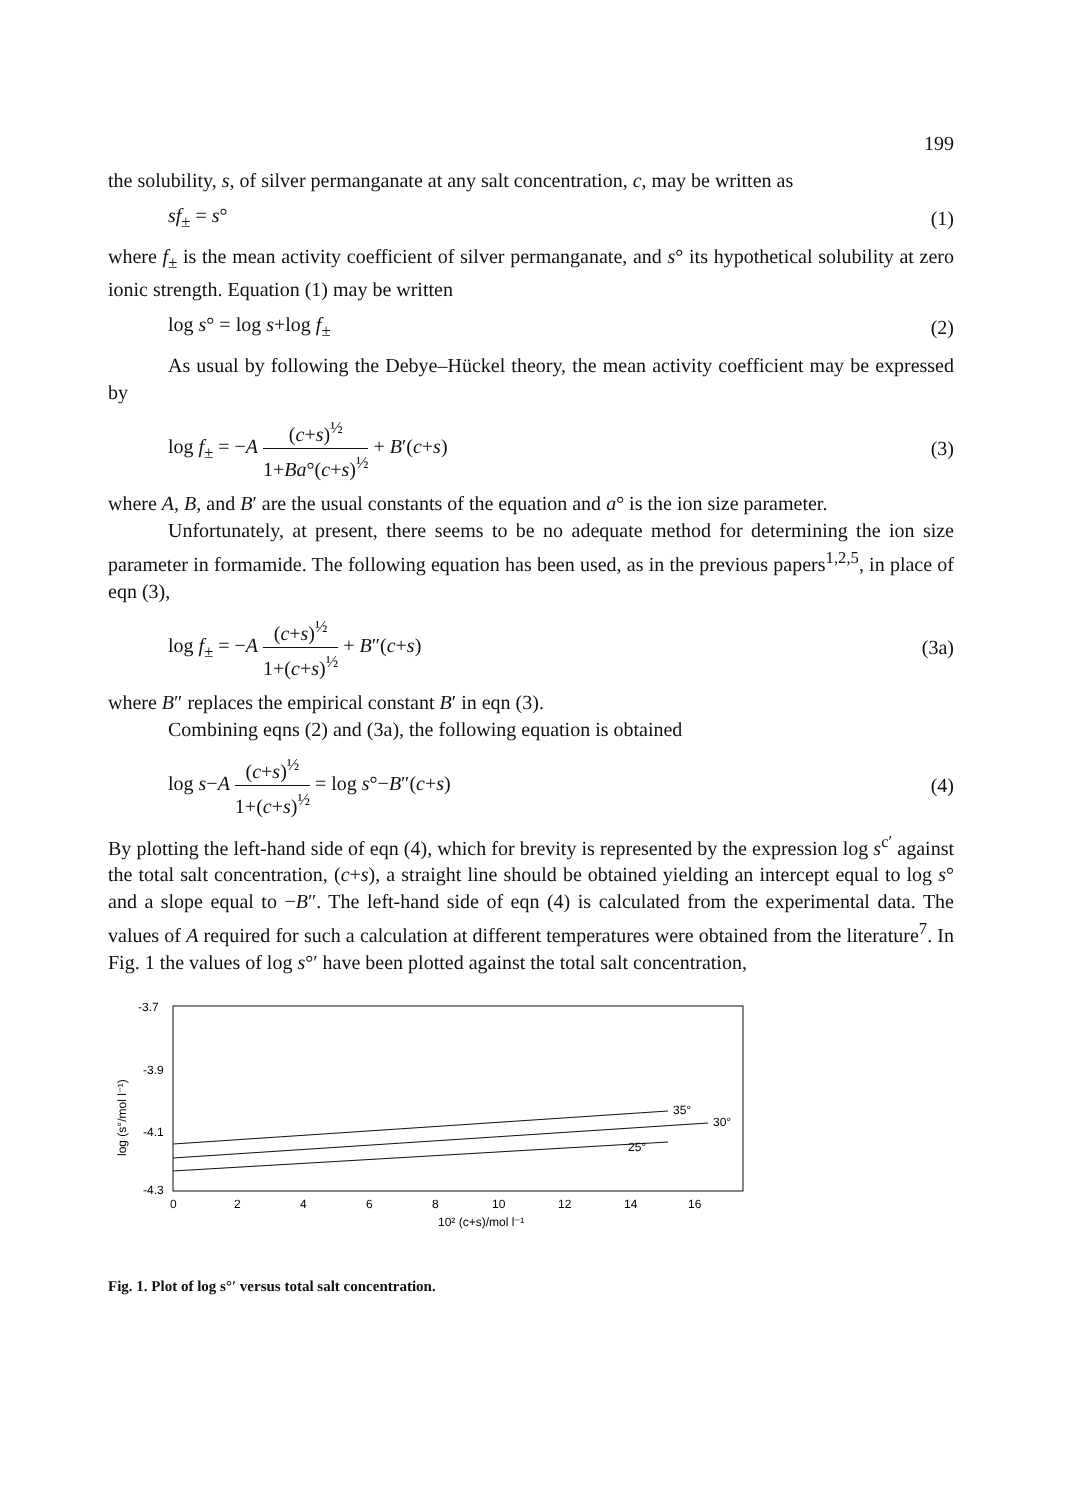199
the solubility, s, of silver permanganate at any salt concentration, c, may be written as
sf<sub>±</sub> = s° (1)
where f<sub>±</sub> is the mean activity coefficient of silver permanganate, and s° its hypothetical solubility at zero ionic strength. Equation (1) may be written
log s° = log s+log f<sub>±</sub> (2)
As usual by following the Debye–Hückel theory, the mean activity coefficient may be expressed by
log f<sub>±</sub> = −A (c+s)<sup>½</sup> 1+Ba°(c+s)<sup>½</sup> + B′(c+s) (3)
where A, B, and B′ are the usual constants of the equation and a° is the ion size parameter.
Unfortunately, at present, there seems to be no adequate method for determining the ion size parameter in formamide. The following equation has been used, as in the previous papers<sup>1,2,5</sup>, in place of eqn (3),
log f<sub>±</sub> = −A (c+s)<sup>½</sup> 1+(c+s)<sup>½</sup> + B″(c+s) (3a)
where B″ replaces the empirical constant B′ in eqn (3).
Combining eqns (2) and (3a), the following equation is obtained
log s−A (c+s)<sup>½</sup> 1+(c+s)<sup>½</sup> = log s°−B″(c+s) (4)
By plotting the left-hand side of eqn (4), which for brevity is represented by the expression log s<sup>c′</sup> against the total salt concentration, (c+s), a straight line should be obtained yielding an intercept equal to log s° and a slope equal to −B″. The left-hand side of eqn (4) is calculated from the experimental data. The values of A required for such a calculation at different temperatures were obtained from the literature<sup>7</sup>. In Fig. 1 the values of log s°′ have been plotted against the total salt concentration,
-3.7
-3.9
-4.1
-4.3
log (s°/mol l⁻¹)
0
2
4
6
8
10
12
14
16
10² (c+s)/mol l⁻¹
35°
30°
25°
Fig. 1. Plot of log s°′ versus total salt concentration.